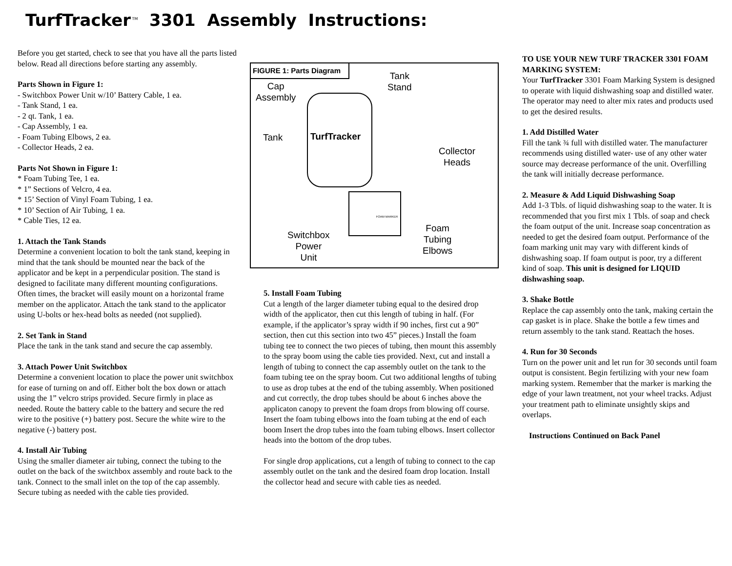TurfTracker<sup>TM</sup> 3301 Assembly Instructions:
Before you get started, check to see that you have all the parts listed below. Read all directions before starting any assembly.
Parts Shown in Figure 1:
- Switchbox Power Unit w/10’ Battery Cable, 1 ea.
- Tank Stand, 1 ea.
- 2 qt. Tank, 1 ea.
- Cap Assembly, 1 ea.
- Foam Tubing Elbows, 2 ea.
- Collector Heads, 2 ea.
Parts Not Shown in Figure 1:
* Foam Tubing Tee, 1 ea.
* 1” Sections of Velcro, 4 ea.
* 15’ Section of Vinyl Foam Tubing, 1 ea.
* 10’ Section of Air Tubing, 1 ea.
* Cable Ties, 12 ea.
1. Attach the Tank Stands
Determine a convenient location to bolt the tank stand, keeping in mind that the tank should be mounted near the back of the applicator and be kept in a perpendicular position. The stand is designed to facilitate many different mounting configurations. Often times, the bracket will easily mount on a horizontal frame member on the applicator. Attach the tank stand to the applicator using U-bolts or hex-head bolts as needed (not supplied).
2. Set Tank in Stand
Place the tank in the tank stand and secure the cap assembly.
3. Attach Power Unit Switchbox
Determine a convenient location to place the power unit switchbox for ease of turning on and off. Either bolt the box down or attach using the 1” velcro strips provided. Secure firmly in place as needed. Route the battery cable to the battery and secure the red wire to the positive (+) battery post. Secure the white wire to the negative (-) battery post.
4. Install Air Tubing
Using the smaller diameter air tubing, connect the tubing to the outlet on the back of the switchbox assembly and route back to the tank. Connect to the small inlet on the top of the cap assembly. Secure tubing as needed with the cable ties provided.
FIGURE 1: Parts Diagram
Cap
Assembly
Tank
Stand
Tank TurfTracker
Collector
Heads
FOAM MARKER
Switchbox
Power
Unit
Foam
Tubing
Elbows
5. Install Foam Tubing
Cut a length of the larger diameter tubing equal to the desired drop width of the applicator, then cut this length of tubing in half. (For example, if the applicator’s spray width if 90 inches, first cut a 90” section, then cut this section into two 45” pieces.) Install the foam tubing tee to connect the two pieces of tubing, then mount this assembly to the spray boom using the cable ties provided. Next, cut and install a length of tubing to connect the cap assembly outlet on the tank to the foam tubing tee on the spray boom. Cut two additional lengths of tubing to use as drop tubes at the end of the tubing assembly. When positioned and cut correctly, the drop tubes should be about 6 inches above the applicaton canopy to prevent the foam drops from blowing off course. Insert the foam tubing elbows into the foam tubing at the end of each boom Insert the drop tubes into the foam tubing elbows. Insert collector heads into the bottom of the drop tubes.
For single drop applications, cut a length of tubing to connect to the cap assembly outlet on the tank and the desired foam drop location. Install the collector head and secure with cable ties as needed.
TO USE YOUR NEW TURF TRACKER 3301 FOAM MARKING SYSTEM:
Your TurfTracker 3301 Foam Marking System is designed to operate with liquid dishwashing soap and distilled water. The operator may need to alter mix rates and products used to get the desired results.
1. Add Distilled Water
Fill the tank ¾ full with distilled water. The manufacturer recommends using distilled water- use of any other water source may decrease performance of the unit. Overfilling the tank will initially decrease performance.
2. Measure & Add Liquid Dishwashing Soap
Add 1-3 Tbls. of liquid dishwashing soap to the water. It is recommended that you first mix 1 Tbls. of soap and check the foam output of the unit. Increase soap concentration as needed to get the desired foam output. Performance of the foam marking unit may vary with different kinds of dishwashing soap. If foam output is poor, try a different kind of soap. This unit is designed for LIQUID dishwashing soap.
3. Shake Bottle
Replace the cap assembly onto the tank, making certain the cap gasket is in place. Shake the bottle a few times and return assembly to the tank stand. Reattach the hoses.
4. Run for 30 Seconds
Turn on the power unit and let run for 30 seconds until foam output is consistent. Begin fertilizing with your new foam marking system. Remember that the marker is marking the edge of your lawn treatment, not your wheel tracks. Adjust your treatment path to eliminate unsightly skips and overlaps.
Instructions Continued on Back Panel